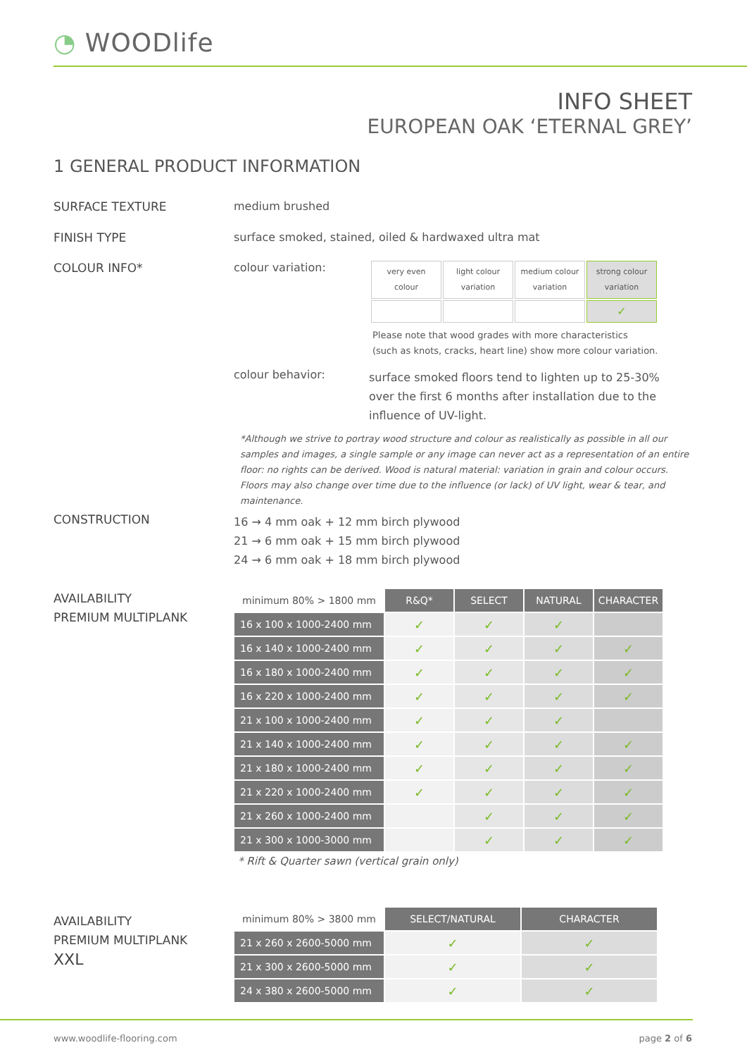◔ WOODlife
INFO SHEET
EUROPEAN OAK ‘ETERNAL GREY’
1 GENERAL PRODUCT INFORMATION
SURFACE TEXTURE medium brushed
FINISH TYPE
surface smoked, stained, oiled & hardwaxed ultra mat
COLOUR INFO* colour variation:
| very even colour | light colour variation | medium colour variation | strong colour variation |
| | | | ✓ |
Please note that wood grades with more characteristics
(such as knots, cracks, heart line) show more colour variation.
colour behavior:
surface smoked floors tend to lighten up to 25-30% over the first 6 months after installation due to the influence of UV-light.
*Although we strive to portray wood structure and colour as realistically as possible in all our samples and images, a single sample or any image can never act as a representation of an entire floor: no rights can be derived. Wood is natural material: variation in grain and colour occurs. Floors may also change over time due to the influence (or lack) of UV light, wear & tear, and maintenance.
CONSTRUCTION
16 → 4 mm oak + 12 mm birch plywood
21 → 6 mm oak + 15 mm birch plywood
24 → 6 mm oak + 18 mm birch plywood
AVAILABILITY
PREMIUM MULTIPLANK
| minimum 80% > 1800 mm | R&Q* | SELECT | NATURAL | CHARACTER |
| --- | --- | --- | --- | --- |
| 16 x 100 x 1000-2400 mm | ✓ | ✓ | ✓ | |
| 16 x 140 x 1000-2400 mm | ✓ | ✓ | ✓ | ✓ |
| 16 x 180 x 1000-2400 mm | ✓ | ✓ | ✓ | ✓ |
| 16 x 220 x 1000-2400 mm | ✓ | ✓ | ✓ | ✓ |
| 21 x 100 x 1000-2400 mm | ✓ | ✓ | ✓ | |
| 21 x 140 x 1000-2400 mm | ✓ | ✓ | ✓ | ✓ |
| 21 x 180 x 1000-2400 mm | ✓ | ✓ | ✓ | ✓ |
| 21 x 220 x 1000-2400 mm | ✓ | ✓ | ✓ | ✓ |
| 21 x 260 x 1000-2400 mm | | ✓ | ✓ | ✓ |
| 21 x 300 x 1000-3000 mm | | ✓ | ✓ | ✓ |
* Rift & Quarter sawn (vertical grain only)
AVAILABILITY
PREMIUM MULTIPLANK
XXL
| minimum 80% > 3800 mm | SELECT/NATURAL | CHARACTER |
| --- | --- | --- |
| 21 x 260 x 2600-5000 mm | ✓ | ✓ |
| 21 x 300 x 2600-5000 mm | ✓ | ✓ |
| 24 x 380 x 2600-5000 mm | ✓ | ✓ |
www.woodlife-flooring.com page 2 of 6